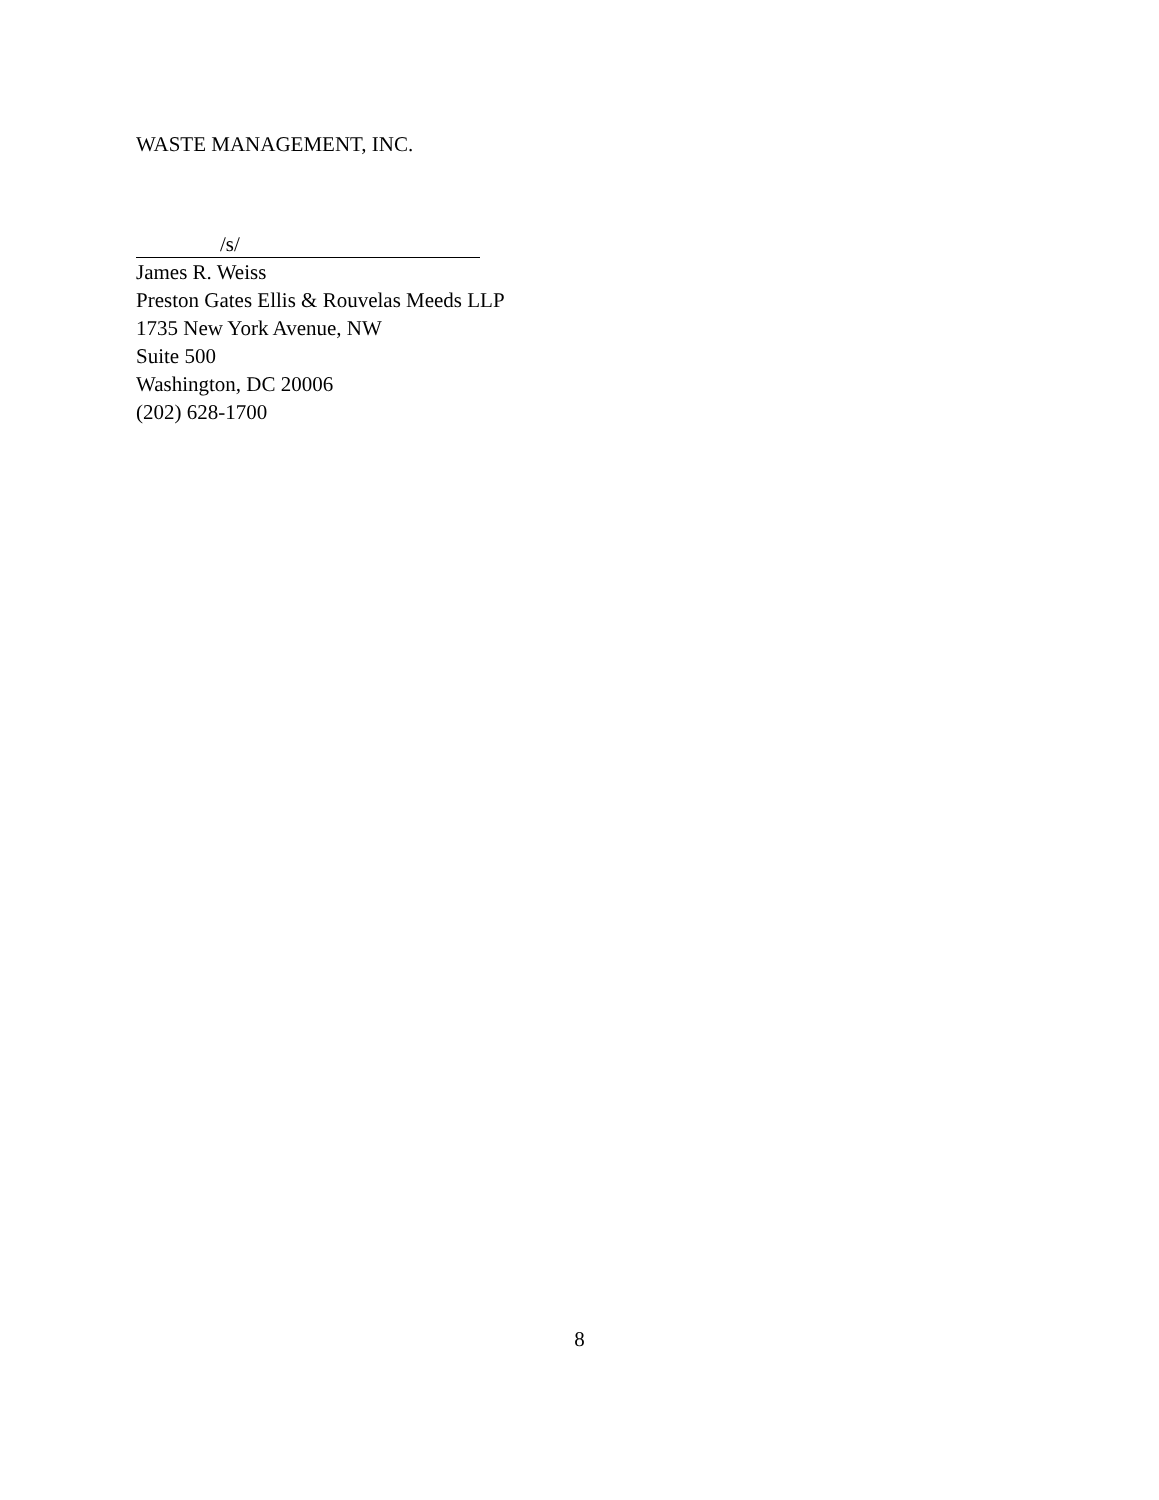WASTE MANAGEMENT, INC.
/s/
James R. Weiss
Preston Gates Ellis & Rouvelas Meeds LLP
1735 New York Avenue, NW
Suite 500
Washington, DC 20006
(202) 628-1700
8